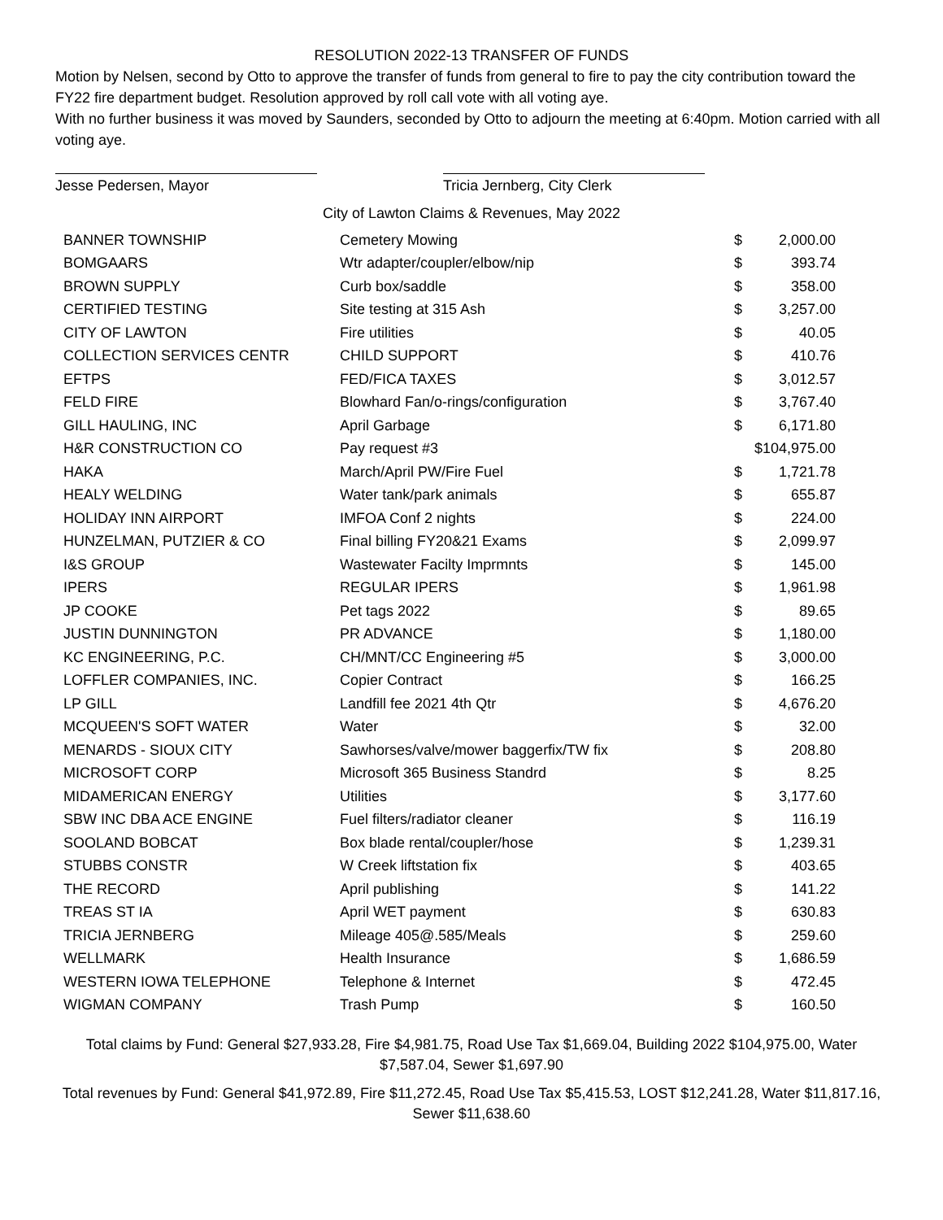RESOLUTION 2022-13 TRANSFER OF FUNDS
Motion by Nelsen, second by Otto to approve the transfer of funds from general to fire to pay the city contribution toward the FY22 fire department budget. Resolution approved by roll call vote with all voting aye.
With no further business it was moved by Saunders, seconded by Otto to adjourn the meeting at 6:40pm. Motion carried with all voting aye.
Jesse Pedersen, Mayor Tricia Jernberg, City Clerk
City of Lawton Claims & Revenues, May 2022
| BANNER TOWNSHIP | Cemetery Mowing | $ | 2,000.00 |
| BOMGAARS | Wtr adapter/coupler/elbow/nip | $ | 393.74 |
| BROWN SUPPLY | Curb box/saddle | $ | 358.00 |
| CERTIFIED TESTING | Site testing at 315 Ash | $ | 3,257.00 |
| CITY OF LAWTON | Fire utilities | $ | 40.05 |
| COLLECTION SERVICES CENTR | CHILD SUPPORT | $ | 410.76 |
| EFTPS | FED/FICA TAXES | $ | 3,012.57 |
| FELD FIRE | Blowhard Fan/o-rings/configuration | $ | 3,767.40 |
| GILL HAULING, INC | April Garbage | $ | 6,171.80 |
| H&R CONSTRUCTION CO | Pay request #3 | $104,975.00 | |
| HAKA | March/April PW/Fire Fuel | $ | 1,721.78 |
| HEALY WELDING | Water tank/park animals | $ | 655.87 |
| HOLIDAY INN AIRPORT | IMFOA Conf 2 nights | $ | 224.00 |
| HUNZELMAN, PUTZIER & CO | Final billing FY20&21 Exams | $ | 2,099.97 |
| I&S GROUP | Wastewater Facilty Imprmnts | $ | 145.00 |
| IPERS | REGULAR IPERS | $ | 1,961.98 |
| JP COOKE | Pet tags 2022 | $ | 89.65 |
| JUSTIN DUNNINGTON | PR ADVANCE | $ | 1,180.00 |
| KC ENGINEERING, P.C. | CH/MNT/CC Engineering #5 | $ | 3,000.00 |
| LOFFLER COMPANIES, INC. | Copier Contract | $ | 166.25 |
| LP GILL | Landfill fee 2021 4th Qtr | $ | 4,676.20 |
| MCQUEEN'S SOFT WATER | Water | $ | 32.00 |
| MENARDS - SIOUX CITY | Sawhorses/valve/mower baggerfix/TW fix | $ | 208.80 |
| MICROSOFT CORP | Microsoft 365 Business Standrd | $ | 8.25 |
| MIDAMERICAN ENERGY | Utilities | $ | 3,177.60 |
| SBW INC DBA ACE ENGINE | Fuel filters/radiator cleaner | $ | 116.19 |
| SOOLAND BOBCAT | Box blade rental/coupler/hose | $ | 1,239.31 |
| STUBBS CONSTR | W Creek liftstation fix | $ | 403.65 |
| THE RECORD | April publishing | $ | 141.22 |
| TREAS ST IA | April WET payment | $ | 630.83 |
| TRICIA JERNBERG | Mileage 405@.585/Meals | $ | 259.60 |
| WELLMARK | Health Insurance | $ | 1,686.59 |
| WESTERN IOWA TELEPHONE | Telephone & Internet | $ | 472.45 |
| WIGMAN COMPANY | Trash Pump | $ | 160.50 |
Total claims by Fund: General $27,933.28, Fire $4,981.75, Road Use Tax $1,669.04, Building 2022 $104,975.00, Water $7,587.04, Sewer $1,697.90
Total revenues by Fund: General $41,972.89, Fire $11,272.45, Road Use Tax $5,415.53, LOST $12,241.28, Water $11,817.16, Sewer $11,638.60